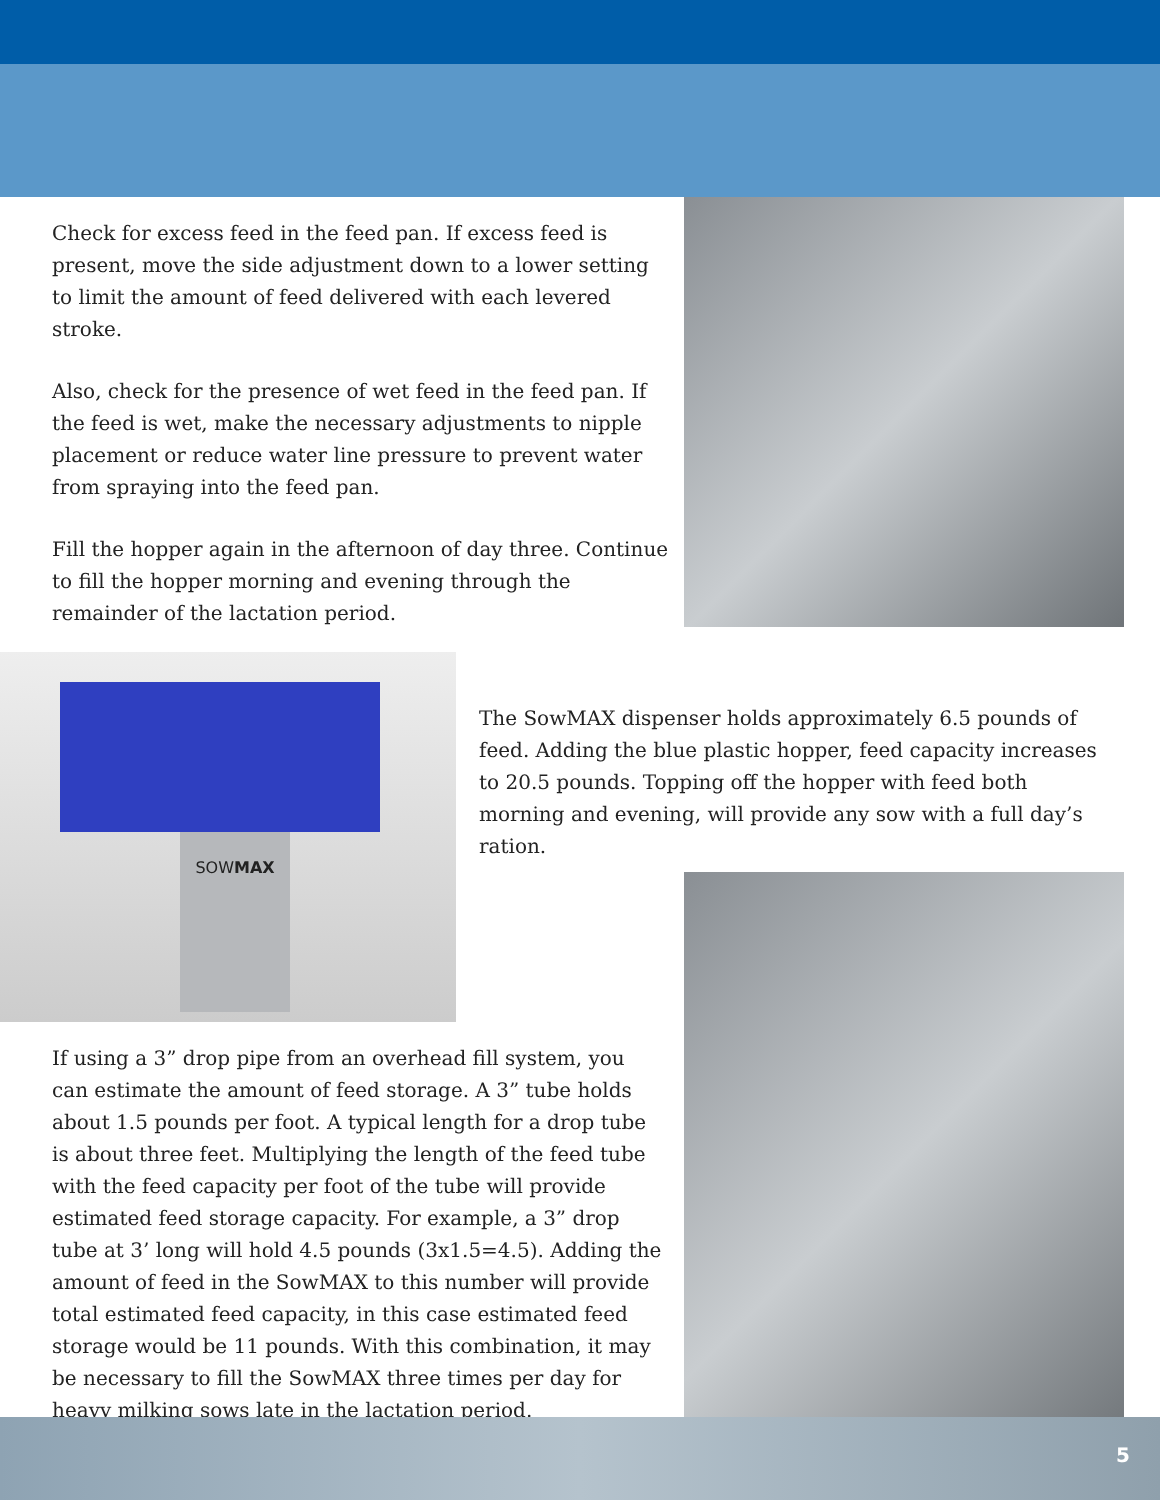Check for excess feed in the feed pan. If excess feed is present, move the side adjustment down to a lower setting to limit the amount of feed delivered with each levered stroke.
Also, check for the presence of wet feed in the feed pan. If the feed is wet, make the necessary adjustments to nipple placement or reduce water line pressure to prevent water from spraying into the feed pan.
Fill the hopper again in the afternoon of day three. Continue to fill the hopper morning and evening through the remainder of the lactation period.
SOWMAX
The SowMAX dispenser holds approximately 6.5 pounds of feed. Adding the blue plastic hopper, feed capacity increases to 20.5 pounds. Topping off the hopper with feed both morning and evening, will provide any sow with a full day’s ration.
If using a 3” drop pipe from an overhead fill system, you can estimate the amount of feed storage. A 3” tube holds about 1.5 pounds per foot. A typical length for a drop tube is about three feet. Multiplying the length of the feed tube with the feed capacity per foot of the tube will provide estimated feed storage capacity. For example, a 3” drop tube at 3’ long will hold 4.5 pounds (3x1.5=4.5). Adding the amount of feed in the SowMAX to this number will provide total estimated feed capacity, in this case estimated feed storage would be 11 pounds. With this combination, it may be necessary to fill the SowMAX three times per day for heavy milking sows late in the lactation period.
5